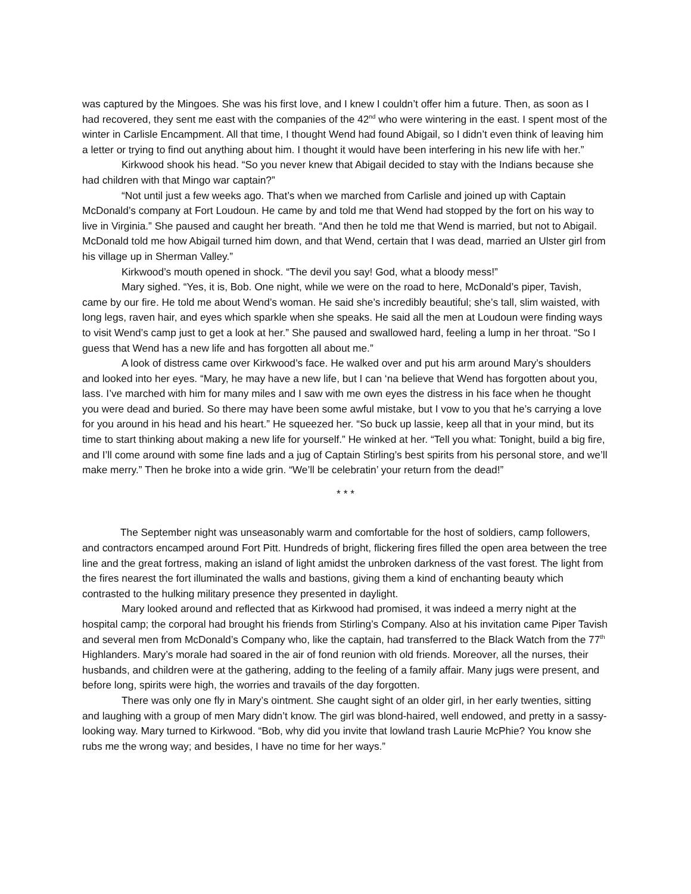was captured by the Mingoes. She was his first love, and I knew I couldn’t offer him a future. Then, as soon as I had recovered, they sent me east with the companies of the 42<sup>nd</sup> who were wintering in the east. I spent most of the winter in Carlisle Encampment. All that time, I thought Wend had found Abigail, so I didn’t even think of leaving him a letter or trying to find out anything about him. I thought it would have been interfering in his new life with her.”
Kirkwood shook his head. “So you never knew that Abigail decided to stay with the Indians because she had children with that Mingo war captain?”
“Not until just a few weeks ago. That’s when we marched from Carlisle and joined up with Captain McDonald’s company at Fort Loudoun. He came by and told me that Wend had stopped by the fort on his way to live in Virginia.” She paused and caught her breath. “And then he told me that Wend is married, but not to Abigail. McDonald told me how Abigail turned him down, and that Wend, certain that I was dead, married an Ulster girl from his village up in Sherman Valley.”
Kirkwood’s mouth opened in shock. “The devil you say! God, what a bloody mess!”
Mary sighed. “Yes, it is, Bob. One night, while we were on the road to here, McDonald’s piper, Tavish, came by our fire. He told me about Wend’s woman. He said she’s incredibly beautiful; she’s tall, slim waisted, with long legs, raven hair, and eyes which sparkle when she speaks. He said all the men at Loudoun were finding ways to visit Wend’s camp just to get a look at her.” She paused and swallowed hard, feeling a lump in her throat. “So I guess that Wend has a new life and has forgotten all about me.”
A look of distress came over Kirkwood’s face. He walked over and put his arm around Mary’s shoulders and looked into her eyes. “Mary, he may have a new life, but I can ‘na believe that Wend has forgotten about you, lass. I’ve marched with him for many miles and I saw with me own eyes the distress in his face when he thought you were dead and buried. So there may have been some awful mistake, but I vow to you that he’s carrying a love for you around in his head and his heart.” He squeezed her. “So buck up lassie, keep all that in your mind, but its time to start thinking about making a new life for yourself.” He winked at her. “Tell you what: Tonight, build a big fire, and I’ll come around with some fine lads and a jug of Captain Stirling’s best spirits from his personal store, and we’ll make merry.” Then he broke into a wide grin. “We’ll be celebratin’ your return from the dead!”
* * *
The September night was unseasonably warm and comfortable for the host of soldiers, camp followers, and contractors encamped around Fort Pitt. Hundreds of bright, flickering fires filled the open area between the tree line and the great fortress, making an island of light amidst the unbroken darkness of the vast forest. The light from the fires nearest the fort illuminated the walls and bastions, giving them a kind of enchanting beauty which contrasted to the hulking military presence they presented in daylight.
Mary looked around and reflected that as Kirkwood had promised, it was indeed a merry night at the hospital camp; the corporal had brought his friends from Stirling’s Company. Also at his invitation came Piper Tavish and several men from McDonald’s Company who, like the captain, had transferred to the Black Watch from the 77<sup>th</sup> Highlanders. Mary’s morale had soared in the air of fond reunion with old friends. Moreover, all the nurses, their husbands, and children were at the gathering, adding to the feeling of a family affair. Many jugs were present, and before long, spirits were high, the worries and travails of the day forgotten.
There was only one fly in Mary’s ointment. She caught sight of an older girl, in her early twenties, sitting and laughing with a group of men Mary didn’t know. The girl was blond-haired, well endowed, and pretty in a sassy-looking way. Mary turned to Kirkwood. “Bob, why did you invite that lowland trash Laurie McPhie? You know she rubs me the wrong way; and besides, I have no time for her ways.”